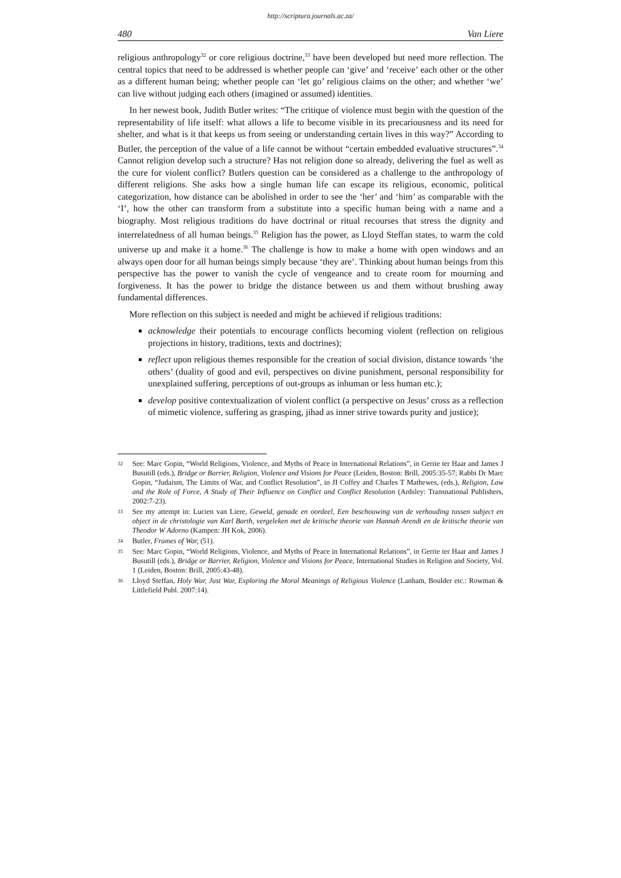http://scriptura.journals.ac.za/
480 Van Liere
religious anthropology<sup>32</sup> or core religious doctrine,<sup>33</sup> have been developed but need more reflection. The central topics that need to be addressed is whether people can ‘give’ and ‘receive’ each other or the other as a different human being; whether people can ‘let go’ religious claims on the other; and whether ‘we’ can live without judging each others (imagined or assumed) identities.
In her newest book, Judith Butler writes: “The critique of violence must begin with the question of the representability of life itself: what allows a life to become visible in its precariousness and its need for shelter, and what is it that keeps us from seeing or understanding certain lives in this way?” According to Butler, the perception of the value of a life cannot be without “certain embedded evaluative structures”.<sup>34</sup> Cannot religion develop such a structure? Has not religion done so already, delivering the fuel as well as the cure for violent conflict? Butlers question can be considered as a challenge to the anthro­pology of different religions. She asks how a single human life can escape its religious, economic, political categorization, how distance can be abolished in order to see the ‘her’ and ‘him’ as comparable with the ‘I’, how the other can transform from a substitute into a specific human being with a name and a biography. Most religious traditions do have doc­trinal or ritual recourses that stress the dignity and interrelatedness of all human beings.<sup>35</sup> Religion has the power, as Lloyd Steffan states, to warm the cold universe up and make it a home.<sup>36</sup> The challenge is how to make a home with open windows and an always open door for all human beings simply because ‘they are’. Thinking about human beings from this perspective has the power to vanish the cycle of vengeance and to create room for mourning and forgiveness. It has the power to bridge the distance between us and them without brushing away fundamental differences.
More reflection on this subject is needed and might be achieved if religious traditions:
acknowledge their potentials to encourage conflicts becoming violent (reflection on religious projections in history, traditions, texts and doctrines);
reflect upon religious themes responsible for the creation of social division, distance towards ‘the others’ (duality of good and evil, perspectives on divine punishment, personal responsibility for unexplained suffering, perceptions of out-groups as inhuman or less human etc.);
develop positive contextualization of violent conflict (a perspective on Jesus’ cross as a reflection of mimetic violence, suffering as grasping, jihad as inner strive towards purity and justice);
32 See: Marc Gopin, “World Religions, Violence, and Myths of Peace in International Relations”, in Gerrie ter Haar and James J Busutill (eds.), Bridge or Barrier, Religion, Violence and Visions for Peace (Leiden, Boston: Brill, 2005:35-57; Rabbi Dr Marc Gopin, “Judaism, The Limits of War, and Conflict Resolution”, in JI Coffey and Charles T Mathewes, (eds.), Religion, Law and the Role of Force, A Study of Their Influence on Conflict and Conflict Resolution (Ardsley: Transnational Publishers, 2002:7-23).
33 See my attempt in: Lucien van Liere, Geweld, genade en oordeel, Een beschouwing van de verhouding tussen subject en object in de christologie van Karl Barth, vergeleken met de kritische theorie van Hannah Arendt en de kritische theorie van Theodor W Adorno (Kampen: JH Kok, 2006).
34 Butler, Frames of War, (51).
35 See: Marc Gopin, “World Religions, Violence, and Myths of Peace in International Relations”, in Gerrie ter Haar and James J Busutill (eds.), Bridge or Barrier, Religion, Violence and Visions for Peace, International Studies in Religion and Society, Vol. 1 (Leiden, Boston: Brill, 2005:43-48).
36 Lloyd Steffan, Holy War, Just War, Exploring the Moral Meanings of Religious Violence (Lanham, Boulder etc.: Rowman & Littlefield Publ. 2007:14).